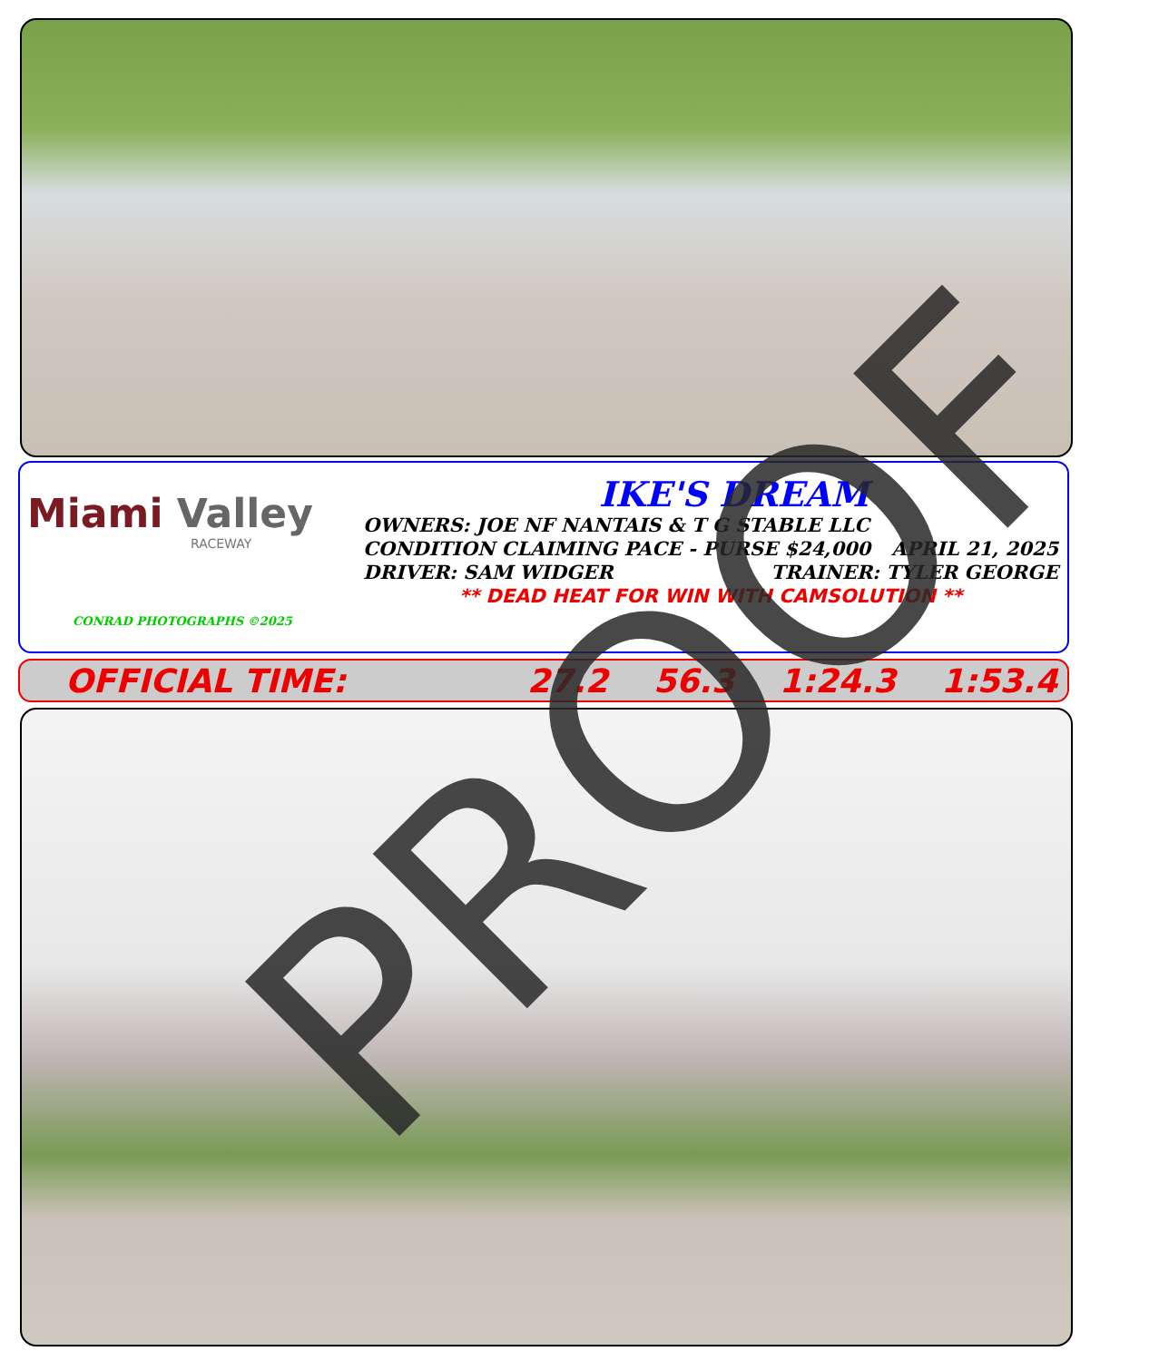Miami Valley
RACEWAY
CONRAD PHOTOGRAPHS ©2025
IKE'S DREAM
OWNERS: JOE NF NANTAIS & T G STABLE LLC
CONDITION CLAIMING PACE - PURSE $24,000 APRIL 21, 2025
DRIVER: SAM WIDGER TRAINER: TYLER GEORGE
** DEAD HEAT FOR WIN WITH CAMSOLUTION **
OFFICIAL TIME: 27.2 56.3 1:24.3 1:53.4 PROOF